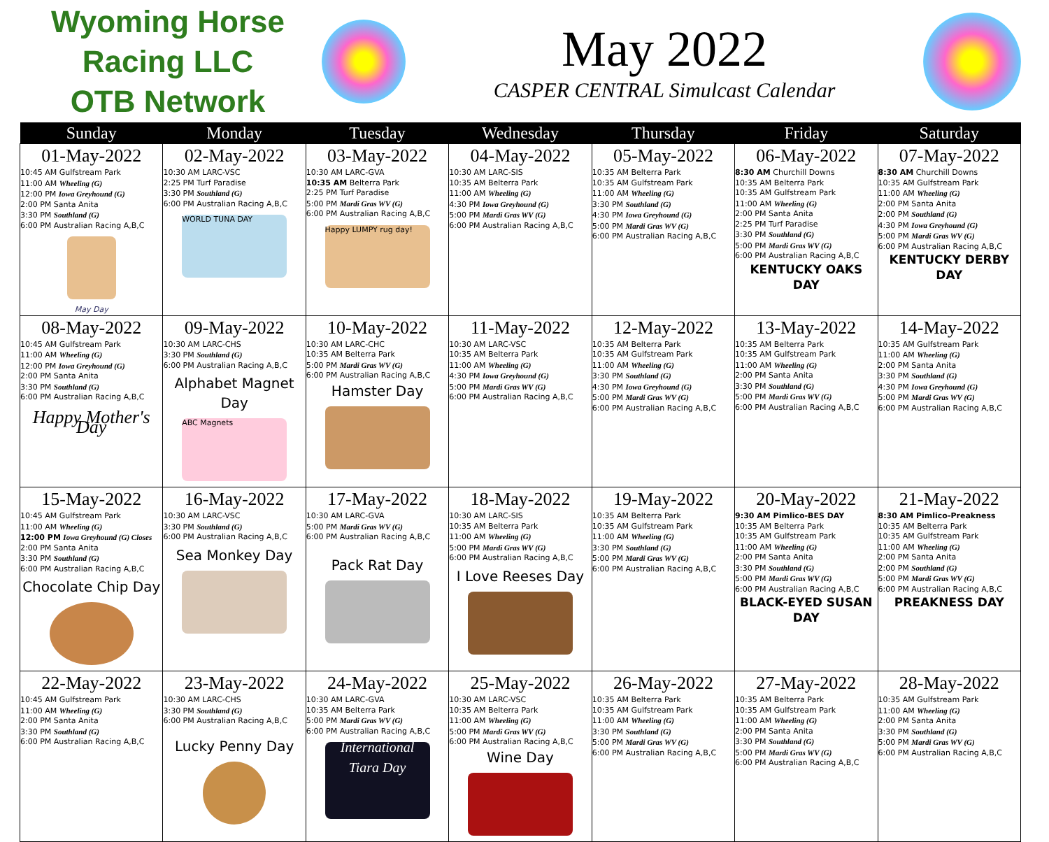Wyoming Horse Racing LLC
OTB Network
May 2022
CASPER CENTRAL Simulcast Calendar
| Sunday | Monday | Tuesday | Wednesday | Thursday | Friday | Saturday |
| --- | --- | --- | --- | --- | --- | --- |
| 01-May-2022 10:45 AM Gulfstream Park 11:00 AM Wheeling (G) 12:00 PM Iowa Greyhound (G) 2:00 PM Santa Anita 3:30 PM Southland (G) 6:00 PM Australian Racing A,B,C May Day | 02-May-2022 10:30 AM LARC-VSC 2:25 PM Turf Paradise 3:30 PM Southland (G) 6:00 PM Australian Racing A,B,C WORLD TUNA DAY | 03-May-2022 10:30 AM LARC-GVA 10:35 AM Belterra Park 2:25 PM Turf Paradise 5:00 PM Mardi Gras WV (G) 6:00 PM Australian Racing A,B,C Happy LUMPY rug day! | 04-May-2022 10:30 AM LARC-SIS 10:35 AM Belterra Park 11:00 AM Wheeling (G) 4:30 PM Iowa Greyhound (G) 5:00 PM Mardi Gras WV (G) 6:00 PM Australian Racing A,B,C | 05-May-2022 10:35 AM Belterra Park 10:35 AM Gulfstream Park 11:00 AM Wheeling (G) 3:30 PM Southland (G) 4:30 PM Iowa Greyhound (G) 5:00 PM Mardi Gras WV (G) 6:00 PM Australian Racing A,B,C | 06-May-2022 8:30 AM Churchill Downs 10:35 AM Belterra Park 10:35 AM Gulfstream Park 11:00 AM Wheeling (G) 2:00 PM Santa Anita 2:25 PM Turf Paradise 3:30 PM Southland (G) 5:00 PM Mardi Gras WV (G) 6:00 PM Australian Racing A,B,C KENTUCKY OAKS DAY | 07-May-2022 8:30 AM Churchill Downs 10:35 AM Gulfstream Park 11:00 AM Wheeling (G) 2:00 PM Santa Anita 2:00 PM Southland (G) 4:30 PM Iowa Greyhound (G) 5:00 PM Mardi Gras WV (G) 6:00 PM Australian Racing A,B,C KENTUCKY DERBY DAY |
| 08-May-2022 10:45 AM Gulfstream Park 11:00 AM Wheeling (G) 12:00 PM Iowa Greyhound (G) 2:00 PM Santa Anita 3:30 PM Southland (G) 6:00 PM Australian Racing A,B,C Happy Mother's Day | 09-May-2022 10:30 AM LARC-CHS 3:30 PM Southland (G) 6:00 PM Australian Racing A,B,C Alphabet Magnet Day ABC Magnets | 10-May-2022 10:30 AM LARC-CHC 10:35 AM Belterra Park 5:00 PM Mardi Gras WV (G) 6:00 PM Australian Racing A,B,C Hamster Day | 11-May-2022 10:30 AM LARC-VSC 10:35 AM Belterra Park 11:00 AM Wheeling (G) 4:30 PM Iowa Greyhound (G) 5:00 PM Mardi Gras WV (G) 6:00 PM Australian Racing A,B,C | 12-May-2022 10:35 AM Belterra Park 10:35 AM Gulfstream Park 11:00 AM Wheeling (G) 3:30 PM Southland (G) 4:30 PM Iowa Greyhound (G) 5:00 PM Mardi Gras WV (G) 6:00 PM Australian Racing A,B,C | 13-May-2022 10:35 AM Belterra Park 10:35 AM Gulfstream Park 11:00 AM Wheeling (G) 2:00 PM Santa Anita 3:30 PM Southland (G) 5:00 PM Mardi Gras WV (G) 6:00 PM Australian Racing A,B,C | 14-May-2022 10:35 AM Gulfstream Park 11:00 AM Wheeling (G) 2:00 PM Santa Anita 3:30 PM Southland (G) 4:30 PM Iowa Greyhound (G) 5:00 PM Mardi Gras WV (G) 6:00 PM Australian Racing A,B,C |
| 15-May-2022 10:45 AM Gulfstream Park 11:00 AM Wheeling (G) 12:00 PM Iowa Greyhound (G) Closes 2:00 PM Santa Anita 3:30 PM Southland (G) 6:00 PM Australian Racing A,B,C Chocolate Chip Day | 16-May-2022 10:30 AM LARC-VSC 3:30 PM Southland (G) 6:00 PM Australian Racing A,B,C Sea Monkey Day | 17-May-2022 10:30 AM LARC-GVA 5:00 PM Mardi Gras WV (G) 6:00 PM Australian Racing A,B,C Pack Rat Day | 18-May-2022 10:30 AM LARC-SIS 10:35 AM Belterra Park 11:00 AM Wheeling (G) 5:00 PM Mardi Gras WV (G) 6:00 PM Australian Racing A,B,C I Love Reeses Day | 19-May-2022 10:35 AM Belterra Park 10:35 AM Gulfstream Park 11:00 AM Wheeling (G) 3:30 PM Southland (G) 5:00 PM Mardi Gras WV (G) 6:00 PM Australian Racing A,B,C | 20-May-2022 9:30 AM Pimlico-BES DAY 10:35 AM Belterra Park 10:35 AM Gulfstream Park 11:00 AM Wheeling (G) 2:00 PM Santa Anita 3:30 PM Southland (G) 5:00 PM Mardi Gras WV (G) 6:00 PM Australian Racing A,B,C BLACK-EYED SUSAN DAY | 21-May-2022 8:30 AM Pimlico-Preakness 10:35 AM Belterra Park 10:35 AM Gulfstream Park 11:00 AM Wheeling (G) 2:00 PM Santa Anita 2:00 PM Southland (G) 5:00 PM Mardi Gras WV (G) 6:00 PM Australian Racing A,B,C PREAKNESS DAY |
| 22-May-2022 10:45 AM Gulfstream Park 11:00 AM Wheeling (G) 2:00 PM Santa Anita 3:30 PM Southland (G) 6:00 PM Australian Racing A,B,C | 23-May-2022 10:30 AM LARC-CHS 3:30 PM Southland (G) 6:00 PM Australian Racing A,B,C Lucky Penny Day | 24-May-2022 10:30 AM LARC-GVA 10:35 AM Belterra Park 5:00 PM Mardi Gras WV (G) 6:00 PM Australian Racing A,B,C International Tiara Day | 25-May-2022 10:30 AM LARC-VSC 10:35 AM Belterra Park 11:00 AM Wheeling (G) 5:00 PM Mardi Gras WV (G) 6:00 PM Australian Racing A,B,C Wine Day | 26-May-2022 10:35 AM Belterra Park 10:35 AM Gulfstream Park 11:00 AM Wheeling (G) 3:30 PM Southland (G) 5:00 PM Mardi Gras WV (G) 6:00 PM Australian Racing A,B,C | 27-May-2022 10:35 AM Belterra Park 10:35 AM Gulfstream Park 11:00 AM Wheeling (G) 2:00 PM Santa Anita 3:30 PM Southland (G) 5:00 PM Mardi Gras WV (G) 6:00 PM Australian Racing A,B,C | 28-May-2022 10:35 AM Gulfstream Park 11:00 AM Wheeling (G) 2:00 PM Santa Anita 3:30 PM Southland (G) 5:00 PM Mardi Gras WV (G) 6:00 PM Australian Racing A,B,C |